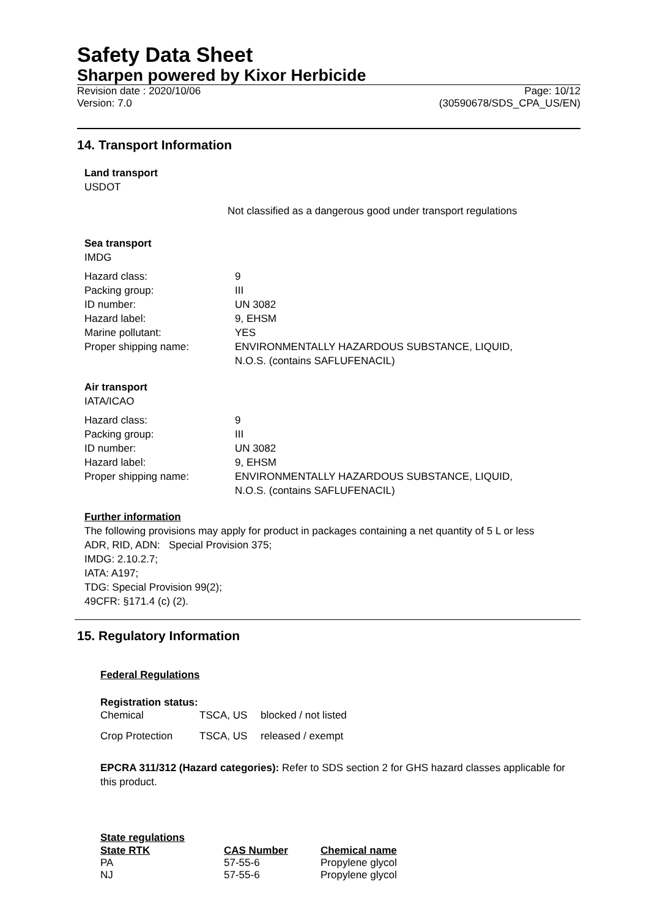Safety Data Sheet
Sharpen powered by Kixor Herbicide
Revision date : 2020/10/06
Version: 7.0
Page: 10/12
(30590678/SDS_CPA_US/EN)
14. Transport Information
Land transport
USDOT
Not classified as a dangerous good under transport regulations
Sea transport
IMDG
| Hazard class: | 9 |
| Packing group: | III |
| ID number: | UN 3082 |
| Hazard label: | 9, EHSM |
| Marine pollutant: | YES |
| Proper shipping name: | ENVIRONMENTALLY HAZARDOUS SUBSTANCE, LIQUID, N.O.S. (contains SAFLUFENACIL) |
Air transport
IATA/ICAO
| Hazard class: | 9 |
| Packing group: | III |
| ID number: | UN 3082 |
| Hazard label: | 9, EHSM |
| Proper shipping name: | ENVIRONMENTALLY HAZARDOUS SUBSTANCE, LIQUID, N.O.S. (contains SAFLUFENACIL) |
Further information
The following provisions may apply for product in packages containing a net quantity of 5 L or less
ADR, RID, ADN: Special Provision 375;
IMDG: 2.10.2.7;
IATA: A197;
TDG: Special Provision 99(2);
49CFR: §171.4 (c) (2).
15. Regulatory Information
Federal Regulations
Registration status:
| Chemical | TSCA, US | blocked / not listed |
| Crop Protection | TSCA, US | released / exempt |
EPCRA 311/312 (Hazard categories): Refer to SDS section 2 for GHS hazard classes applicable for this product.
State regulations
| State RTK | CAS Number | Chemical name |
| --- | --- | --- |
| PA | 57-55-6 | Propylene glycol |
| NJ | 57-55-6 | Propylene glycol |